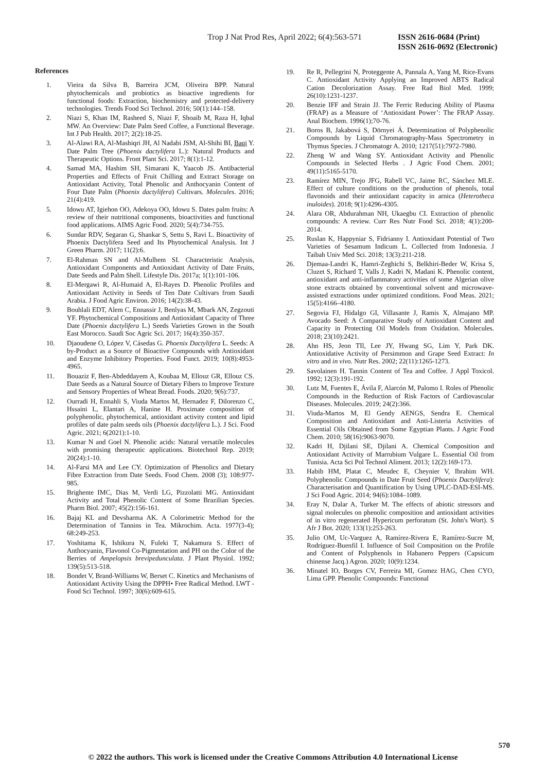Trop J Nat Prod Res, April 2022; 6(4):563-571 ISSN 2616-0684 (Print)
ISSN 2616-0692 (Electronic)
References
1. Vieira da Silva B, Barreira JCM, Oliveira BPP. Natural phytochemicals and probiotics as bioactive ingredients for functional foods: Extraction, biochemistry and protected-delivery technologies. Trends Food Sci Technol. 2016; 50(1):144–158.
2. Niazi S, Khan IM, Rasheed S, Niazi F, Shoaib M, Raza H, Iqbal MW. An Overview: Date Palm Seed Coffee, a Functional Beverage. Int J Pub Health. 2017; 2(2):18-25.
3. Al-Alawi RA, Al-Mashiqri JH, Al Nadabi JSM, Al-Shihi BI, Baqi Y. Date Palm Tree (Phoenix dactylifera L.): Natural Products and Therapeutic Options. Front Plant Sci. 2017; 8(1):1-12.
4. Samad MA, Hashim SH, Simarani K, Yaacob JS. Antibacterial Properties and Effects of Fruit Chilling and Extract Storage on Antioxidant Activity, Total Phenolic and Anthocyanin Content of Four Date Palm (Phoenix dactylifera) Cultivars. Molecules. 2016; 21(4):419.
5. Idowu AT, Igiehon OO, Adekoya OO, Idowu S. Dates palm fruits: A review of their nutritional components, bioactivities and functional food applications. AIMS Agric Food. 2020; 5(4):734-755.
6. Sundar RDV, Segaran G, Shankar S, Settu S, Ravi L. Bioactivity of Phoenix Dactylifera Seed and Its Phytochemical Analysis. Int J Green Pharm. 2017; 11(2):6.
7. El-Rahman SN and Al-Mulhem SI. Characteristic Analysis, Antioxidant Components and Antioxidant Activity of Date Fruits, Date Seeds and Palm Shell. Lifestyle Dis. 2017a; 1(1):101-106.
8. El-Mergawi R, Al-Humaid A, El-Rayes D. Phenolic Profiles and Antioxidant Activity in Seeds of Ten Date Cultivars from Saudi Arabia. J Food Agric Environ. 2016; 14(2):38-43.
9. Bouhlali EDT, Alem C, Ennassir J, Benlyas M, Mbark AN, Zegzouti YF. Phytochemical Compositions and Antioxidant Capacity of Three Date (Phoenix dactylifera L.) Seeds Varieties Grown in the South East Morocco. Saudi Soc Agric Sci. 2017; 16(4):350-357.
10. Djaoudene O, López V, Cásedas G. Phoenix Dactylifera L. Seeds: A by-Product as a Source of Bioactive Compounds with Antioxidant and Enzyme Inhibitory Properties. Food Funct. 2019; 10(8):4953-4965.
11. Bouaziz F, Ben-Abdeddayem A, Koubaa M, Ellouz GR, Ellouz CS. Date Seeds as a Natural Source of Dietary Fibers to Improve Texture and Sensory Properties of Wheat Bread. Foods. 2020; 9(6):737.
12. Ourradi H, Ennahli S, Viuda Martos M, Hernadez F, Dilorenzo C, Hssaini L, Elantari A, Hanine H. Proximate composition of polyphenolic, phytochemical, antioxidant activity content and lipid profiles of date palm seeds oils (Phoenix dactylifera L.). J Sci. Food Agric. 2021; 6(2021):1-10.
13. Kumar N and Goel N. Phenolic acids: Natural versatile molecules with promising therapeutic applications. Biotechnol Rep. 2019; 20(24):1-10.
14. Al-Farsi MA and Lee CY. Optimization of Phenolics and Dietary Fibre Extraction from Date Seeds. Food Chem. 2008 (3); 108:977-985.
15. Brighente IMC, Dias M, Verdi LG, Pizzolatti MG. Antioxidant Activity and Total Phenolic Content of Some Brazilian Species. Pharm Biol. 2007; 45(2):156-161.
16. Bajaj KL and Devsharma AK. A Colorimetric Method for the Determination of Tannins in Tea. Mikrochim. Acta. 1977(3-4); 68:249-253.
17. Yoshitama K, Ishikura N, Fuleki T, Nakamura S. Effect of Anthocyanin, Flavonol Co-Pigmentation and PH on the Color of the Berries of Ampelopsis brevipedunculata. J Plant Physiol. 1992; 139(5):513-518.
18. Bondet V, Brand-Williams W, Berset C. Kinetics and Mechanisms of Antioxidant Activity Using the DPPH• Free Radical Method. LWT - Food Sci Technol. 1997; 30(6):609-615.
19. Re R, Pellegrini N, Proteggente A, Pannala A, Yang M, Rice-Evans C. Antioxidant Activity Applying an Improved ABTS Radical Cation Decolorization Assay. Free Rad Biol Med. 1999; 26(10):1231-1237.
20. Benzie IFF and Strain JJ. The Ferric Reducing Ability of Plasma (FRAP) as a Measure of ‘Antioxidant Power’: The FRAP Assay. Anal Biochem. 1996(1);70-76.
21. Boros B, Jakabová S, Dörnyei Á. Determination of Polyphenolic Compounds by Liquid Chromatography-Mass Spectrometry in Thymus Species. J Chromatogr A. 2010; 1217(51):7972-7980.
22. Zheng W and Wang SY. Antioxidant Activity and Phenolic Compounds in Selected Herbs . J Agric Food Chem. 2001; 49(11):5165-5170.
23. Ramírez MIN, Trejo JFG, Rabell VC, Jaime RC, Sánchez MLE. Effect of culture conditions on the production of phenols, total flavonoids and their antioxidant capacity in arnica (Heterotheca inuloides). 2018; 9(1):4296-4305.
24. Alara OR, Abdurahman NH, Ukaegbu CI. Extraction of phenolic compounds: A review. Curr Res Nutr Food Sci. 2018; 4(1):200-2014.
25. Ruslan K, Happyniar S, Fidrianny I. Antioxidant Potential of Two Varieties of Sesamum Indicum L. Collected from Indonesia. J Taibah Univ Med Sci. 2018; 13(3):211-218.
26. Djemaa-Landri K, Hamri-Zeghichi S, Belkhiri-Beder W, Krisa S, Cluzet S, Richard T, Valls J, Kadri N, Madani K. Phenolic content, antioxidant and anti-inflammatory activities of some Algerian olive stone extracts obtained by conventional solvent and microwave-assisted extractions under optimized conditions. Food Meas. 2021; 15(5):4166–4180.
27. Segovia FJ, Hidalgo GI, Villasante J, Ramis X, Almajano MP. Avocado Seed: A Comparative Study of Antioxidant Content and Capacity in Protecting Oil Models from Oxidation. Molecules. 2018; 23(10):2421.
28. Ahn HS, Jeon TIl, Lee JY, Hwang SG, Lim Y, Park DK. Antioxidative Activity of Persimmon and Grape Seed Extract: In vitro and in vivo. Nutr Res. 2002; 22(11):1265-1273.
29. Savolainen H. Tannin Content of Tea and Coffee. J Appl Toxicol. 1992; 12(3):191-192.
30. Lutz M, Fuentes E, Ávila F, Alarcón M, Palomo I. Roles of Phenolic Compounds in the Reduction of Risk Factors of Cardiovascular Diseases. Molecules. 2019; 24(2):366.
31. Viuda-Martos M, El Gendy AENGS, Sendra E. Chemical Composition and Antioxidant and Anti-Listeria Activities of Essential Oils Obtained from Some Egyptian Plants. J Agric Food Chem. 2010; 58(16):9063-9070.
32. Kadri H, Djilani SE, Djilani A. Chemical Composition and Antioxidant Activity of Marrubium Vulgare L. Essential Oil from Tunisia. Acta Sci Pol Technol Aliment. 2013; 12(2):169-173.
33. Habib HM, Platat C, Meudec E, Cheynier V, Ibrahim WH. Polyphenolic Compounds in Date Fruit Seed (Phoenix Dactylifera): Characterisation and Quantification by Using UPLC-DAD-ESI-MS. J Sci Food Agric. 2014; 94(6):1084–1089.
34. Eray N, Dalar A, Turker M. The effects of abiotic stressors and signal molecules on phenolic composition and antioxidant activities of in vitro regenerated Hypericum perforatum (St. John's Wort). S Afr J Bot. 2020; 133(1):253-263.
35. Julio OM, Uc-Varguez A, Ramírez-Rivera E, Ramírez-Sucre M, Rodríguez-Buenfil I. Influence of Soil Composition on the Profile and Content of Polyphenols in Habanero Peppers (Capsicum chinense Jacq.) Agron. 2020; 10(9):1234.
36. Minatel IO, Borges CV, Ferreira MI, Gomez HAG, Chen CYO, Lima GPP. Phenolic Compounds: Functional
570
© 2022 the authors. This work is licensed under the Creative Commons Attribution 4.0 International License